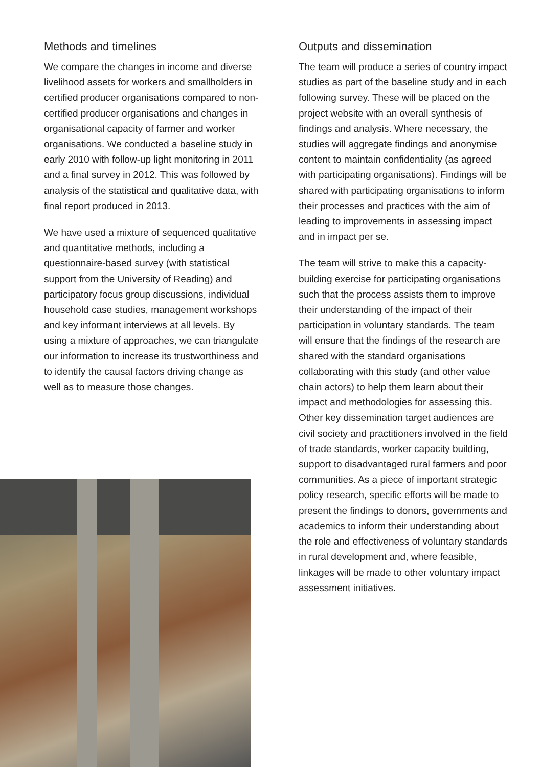Methods and timelines
We compare the changes in income and diverse livelihood assets for workers and smallholders in certified producer organisations compared to non-certified producer organisations and changes in organisational capacity of farmer and worker organisations. We conducted a baseline study in early 2010 with follow-up light monitoring in 2011 and a final survey in 2012. This was followed by analysis of the statistical and qualitative data, with final report produced in 2013.
We have used a mixture of sequenced qualitative and quantitative methods, including a questionnaire-based survey (with statistical support from the University of Reading) and participatory focus group discussions, individual household case studies, management workshops and key informant interviews at all levels. By using a mixture of approaches, we can triangulate our information to increase its trustworthiness and to identify the causal factors driving change as well as to measure those changes.
Outputs and dissemination
The team will produce a series of country impact studies as part of the baseline study and in each following survey. These will be placed on the project website with an overall synthesis of findings and analysis. Where necessary, the studies will aggregate findings and anonymise content to maintain confidentiality (as agreed with participating organisations). Findings will be shared with participating organisations to inform their processes and practices with the aim of leading to improvements in assessing impact and in impact per se.
The team will strive to make this a capacity-building exercise for participating organisations such that the process assists them to improve their understanding of the impact of their participation in voluntary standards. The team will ensure that the findings of the research are shared with the standard organisations collaborating with this study (and other value chain actors) to help them learn about their impact and methodologies for assessing this. Other key dissemination target audiences are civil society and practitioners involved in the field of trade standards, worker capacity building, support to disadvantaged rural farmers and poor communities. As a piece of important strategic policy research, specific efforts will be made to present the findings to donors, governments and academics to inform their understanding about the role and effectiveness of voluntary standards in rural development and, where feasible, linkages will be made to other voluntary impact assessment initiatives.